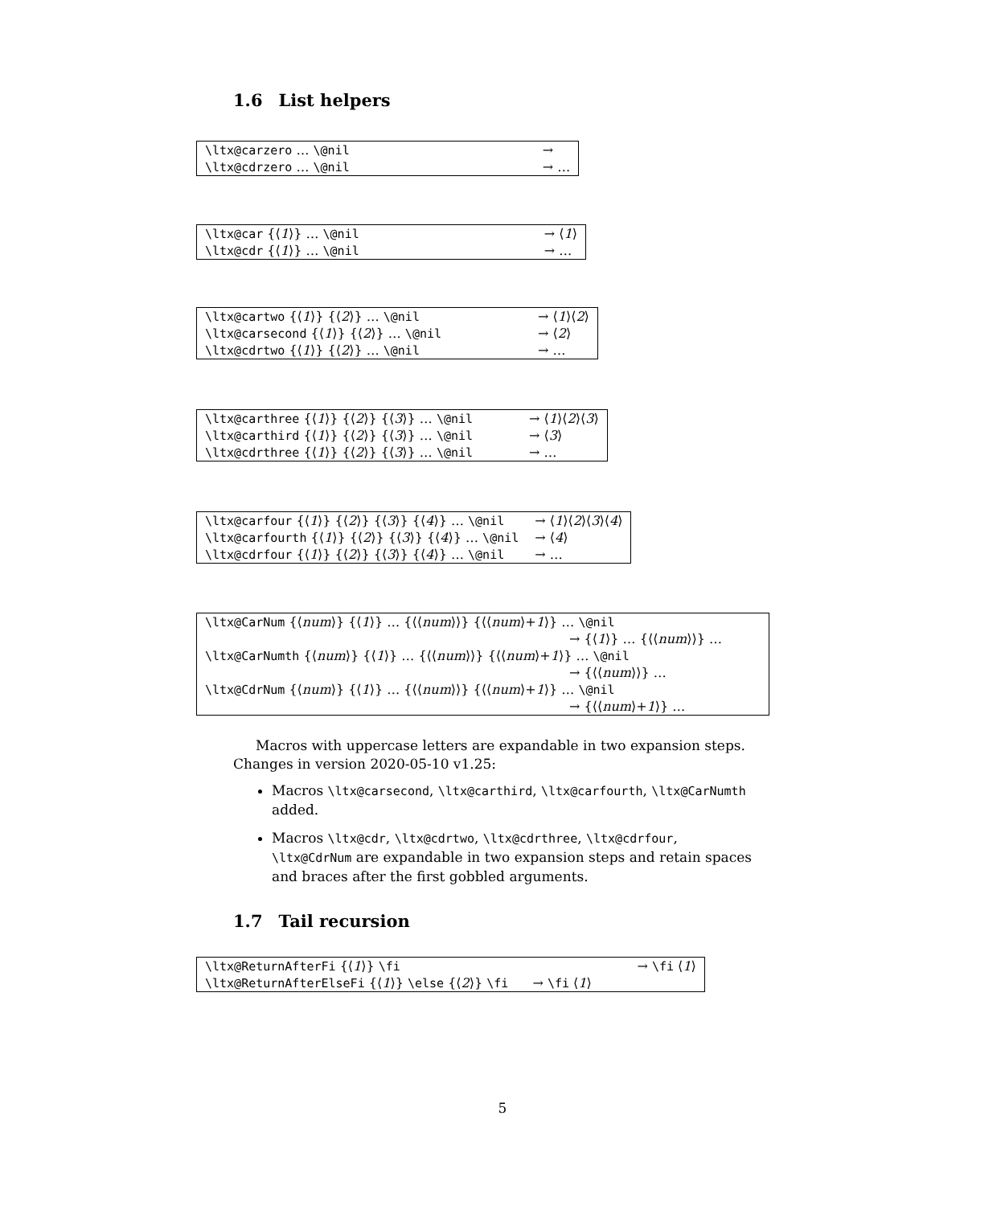1.6 List helpers
| \ltx@carzero … \@nil | → |
| \ltx@cdrzero … \@nil | → … |
| \ltx@car {⟨ 1 ⟩} … \@nil | → ⟨ 1 ⟩ |
| \ltx@cdr {⟨ 1 ⟩} … \@nil | → … |
| \ltx@cartwo {⟨ 1 ⟩} {⟨ 2 ⟩} … \@nil | → ⟨ 1 ⟩⟨ 2 ⟩ |
| \ltx@carsecond {⟨ 1 ⟩} {⟨ 2 ⟩} … \@nil | → ⟨ 2 ⟩ |
| \ltx@cdrtwo {⟨ 1 ⟩} {⟨ 2 ⟩} … \@nil | → … |
| \ltx@carthree {⟨ 1 ⟩} {⟨ 2 ⟩} {⟨ 3 ⟩} … \@nil | → ⟨ 1 ⟩⟨ 2 ⟩⟨ 3 ⟩ |
| \ltx@carthird {⟨ 1 ⟩} {⟨ 2 ⟩} {⟨ 3 ⟩} … \@nil | → ⟨ 3 ⟩ |
| \ltx@cdrthree {⟨ 1 ⟩} {⟨ 2 ⟩} {⟨ 3 ⟩} … \@nil | → … |
| \ltx@carfour {⟨ 1 ⟩} {⟨ 2 ⟩} {⟨ 3 ⟩} {⟨ 4 ⟩} … \@nil | → ⟨ 1 ⟩⟨ 2 ⟩⟨ 3 ⟩⟨ 4 ⟩ |
| \ltx@carfourth {⟨ 1 ⟩} {⟨ 2 ⟩} {⟨ 3 ⟩} {⟨ 4 ⟩} … \@nil | → ⟨ 4 ⟩ |
| \ltx@cdrfour {⟨ 1 ⟩} {⟨ 2 ⟩} {⟨ 3 ⟩} {⟨ 4 ⟩} … \@nil | → … |
| \ltx@CarNum {⟨ num ⟩} {⟨ 1 ⟩} … {⟨⟨ num ⟩⟩} {⟨⟨ num ⟩+ 1 ⟩} … \@nil |
| → {⟨ 1 ⟩} … {⟨⟨ num ⟩⟩} … |
| \ltx@CarNumth {⟨ num ⟩} {⟨ 1 ⟩} … {⟨⟨ num ⟩⟩} {⟨⟨ num ⟩+ 1 ⟩} … \@nil |
| → {⟨⟨ num ⟩⟩} … |
| \ltx@CdrNum {⟨ num ⟩} {⟨ 1 ⟩} … {⟨⟨ num ⟩⟩} {⟨⟨ num ⟩+ 1 ⟩} … \@nil |
| → {⟨⟨ num ⟩+ 1 ⟩} … |
Macros with uppercase letters are expandable in two expansion steps. Changes in version 2020-05-10 v1.25:
Macros \ltx@carsecond, \ltx@carthird, \ltx@carfourth, \ltx@CarNumth added.
Macros \ltx@cdr, \ltx@cdrtwo, \ltx@cdrthree, \ltx@cdrfour, \ltx@CdrNum are expandable in two expansion steps and retain spaces and braces after the first gobbled arguments.
1.7 Tail recursion
| \ltx@ReturnAfterFi {⟨ 1 ⟩} \fi | → \fi ⟨ 1 ⟩ |
| \ltx@ReturnAfterElseFi {⟨ 1 ⟩} \else {⟨ 2 ⟩} \fi | → \fi ⟨ 1 ⟩ |
5